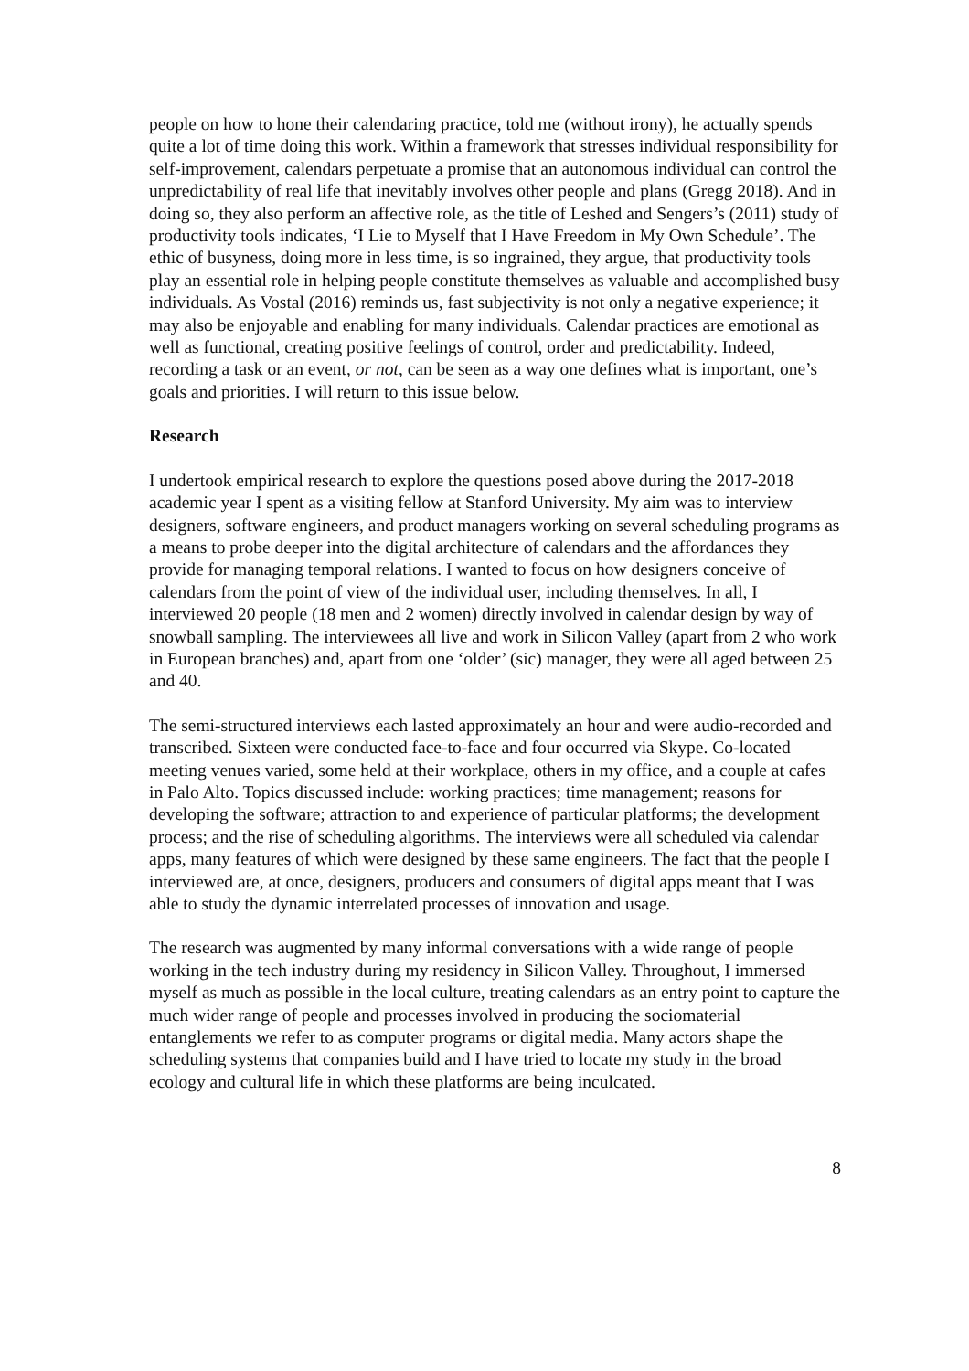people on how to hone their calendaring practice, told me (without irony), he actually spends quite a lot of time doing this work. Within a framework that stresses individual responsibility for self-improvement, calendars perpetuate a promise that an autonomous individual can control the unpredictability of real life that inevitably involves other people and plans (Gregg 2018). And in doing so, they also perform an affective role, as the title of Leshed and Sengers’s (2011) study of productivity tools indicates, ‘I Lie to Myself that I Have Freedom in My Own Schedule’. The ethic of busyness, doing more in less time, is so ingrained, they argue, that productivity tools play an essential role in helping people constitute themselves as valuable and accomplished busy individuals. As Vostal (2016) reminds us, fast subjectivity is not only a negative experience; it may also be enjoyable and enabling for many individuals. Calendar practices are emotional as well as functional, creating positive feelings of control, order and predictability. Indeed, recording a task or an event, or not, can be seen as a way one defines what is important, one’s goals and priorities. I will return to this issue below.
Research
I undertook empirical research to explore the questions posed above during the 2017-2018 academic year I spent as a visiting fellow at Stanford University. My aim was to interview designers, software engineers, and product managers working on several scheduling programs as a means to probe deeper into the digital architecture of calendars and the affordances they provide for managing temporal relations. I wanted to focus on how designers conceive of calendars from the point of view of the individual user, including themselves. In all, I interviewed 20 people (18 men and 2 women) directly involved in calendar design by way of snowball sampling. The interviewees all live and work in Silicon Valley (apart from 2 who work in European branches) and, apart from one ‘older’ (sic) manager, they were all aged between 25 and 40.
The semi-structured interviews each lasted approximately an hour and were audio-recorded and transcribed. Sixteen were conducted face-to-face and four occurred via Skype. Co-located meeting venues varied, some held at their workplace, others in my office, and a couple at cafes in Palo Alto. Topics discussed include: working practices; time management; reasons for developing the software; attraction to and experience of particular platforms; the development process; and the rise of scheduling algorithms. The interviews were all scheduled via calendar apps, many features of which were designed by these same engineers. The fact that the people I interviewed are, at once, designers, producers and consumers of digital apps meant that I was able to study the dynamic interrelated processes of innovation and usage.
The research was augmented by many informal conversations with a wide range of people working in the tech industry during my residency in Silicon Valley. Throughout, I immersed myself as much as possible in the local culture, treating calendars as an entry point to capture the much wider range of people and processes involved in producing the sociomaterial entanglements we refer to as computer programs or digital media. Many actors shape the scheduling systems that companies build and I have tried to locate my study in the broad ecology and cultural life in which these platforms are being inculcated.
8